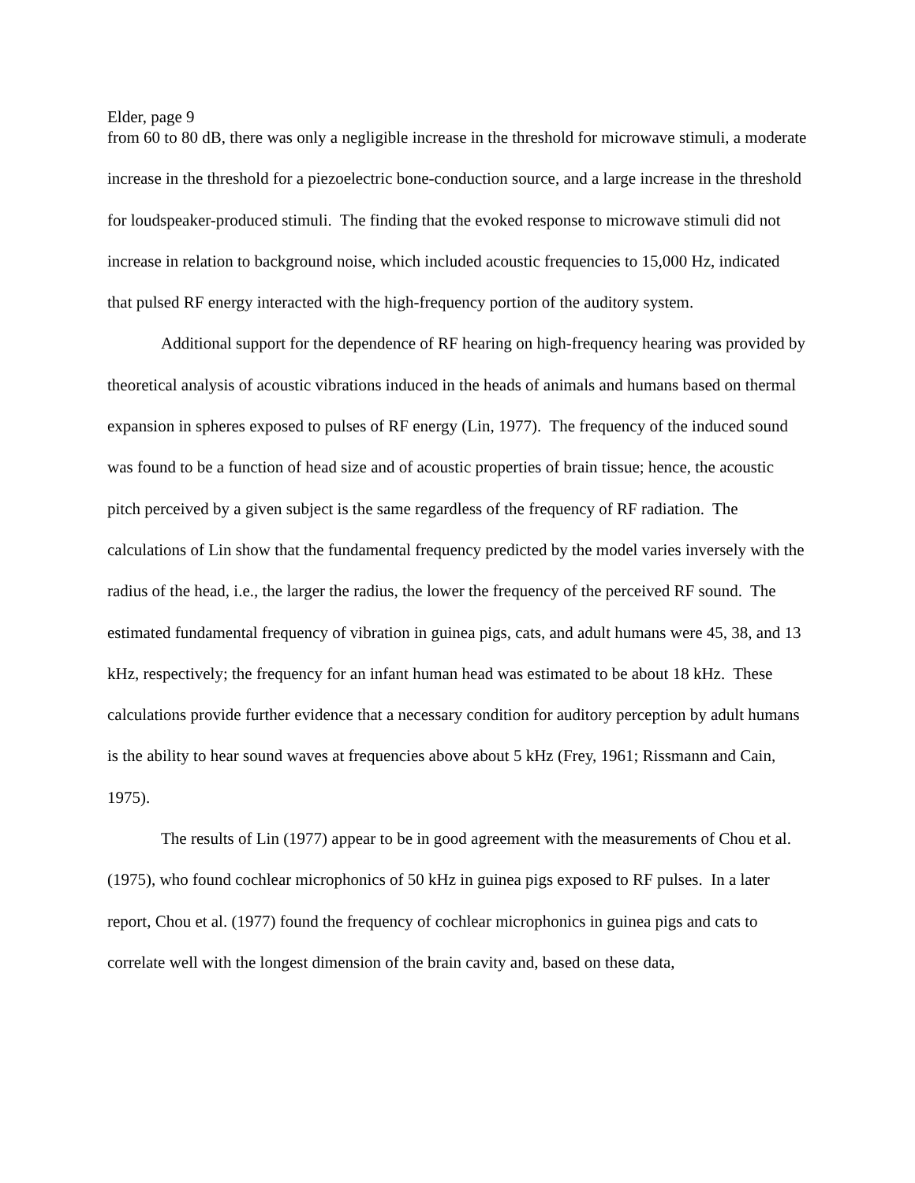Elder, page 9
from 60 to 80 dB, there was only a negligible increase in the threshold for microwave stimuli, a moderate increase in the threshold for a piezoelectric bone-conduction source, and a large increase in the threshold for loudspeaker-produced stimuli. The finding that the evoked response to microwave stimuli did not increase in relation to background noise, which included acoustic frequencies to 15,000 Hz, indicated that pulsed RF energy interacted with the high-frequency portion of the auditory system.
Additional support for the dependence of RF hearing on high-frequency hearing was provided by theoretical analysis of acoustic vibrations induced in the heads of animals and humans based on thermal expansion in spheres exposed to pulses of RF energy (Lin, 1977). The frequency of the induced sound was found to be a function of head size and of acoustic properties of brain tissue; hence, the acoustic pitch perceived by a given subject is the same regardless of the frequency of RF radiation. The calculations of Lin show that the fundamental frequency predicted by the model varies inversely with the radius of the head, i.e., the larger the radius, the lower the frequency of the perceived RF sound. The estimated fundamental frequency of vibration in guinea pigs, cats, and adult humans were 45, 38, and 13 kHz, respectively; the frequency for an infant human head was estimated to be about 18 kHz. These calculations provide further evidence that a necessary condition for auditory perception by adult humans is the ability to hear sound waves at frequencies above about 5 kHz (Frey, 1961; Rissmann and Cain, 1975).
The results of Lin (1977) appear to be in good agreement with the measurements of Chou et al. (1975), who found cochlear microphonics of 50 kHz in guinea pigs exposed to RF pulses. In a later report, Chou et al. (1977) found the frequency of cochlear microphonics in guinea pigs and cats to correlate well with the longest dimension of the brain cavity and, based on these data,